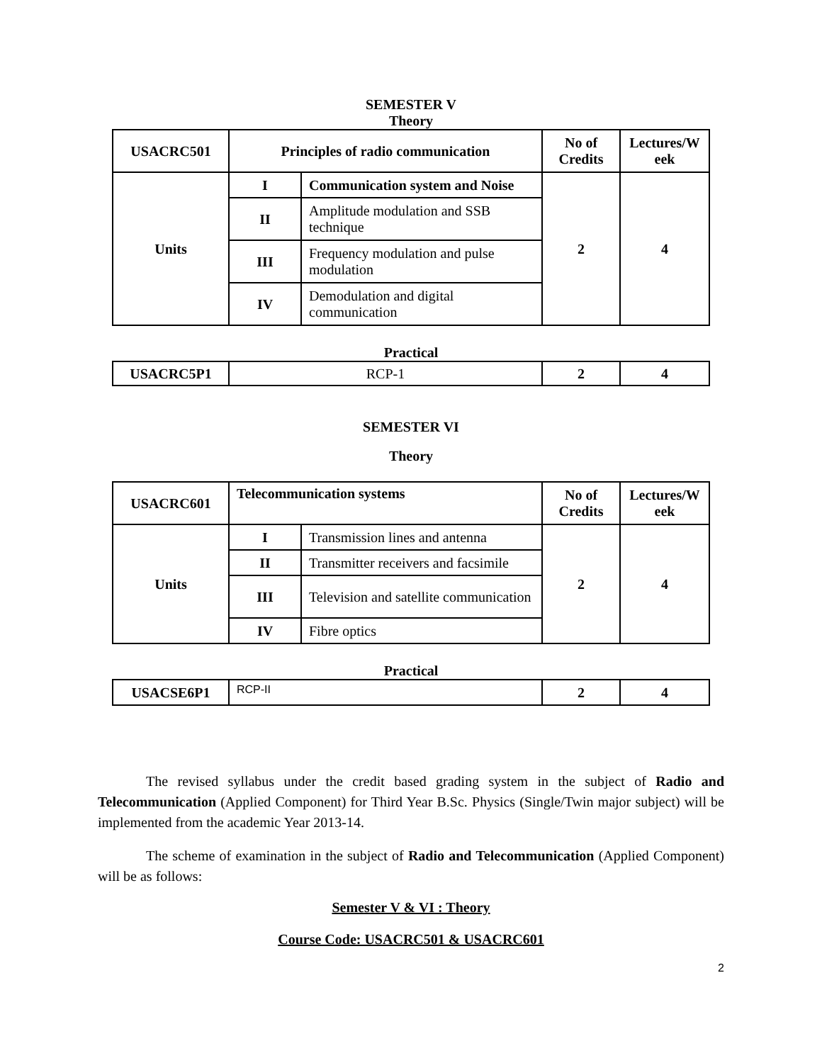SEMESTER V
Theory
| USACRC501 | Principles of radio communication | | No of Credits | Lectures/W eek |
| --- | --- | --- | --- | --- |
| Units | I | Communication system and Noise | 2 | 4 |
| | II | Amplitude modulation and SSB technique | | |
| | III | Frequency modulation and pulse modulation | | |
| | IV | Demodulation and digital communication | | |
Practical
| USACRC5P1 | RCP-1 | 2 | 4 |
SEMESTER VI
Theory
| USACRC601 | Telecommunication systems | | No of Credits | Lectures/W eek |
| --- | --- | --- | --- | --- |
| Units | I | Transmission lines and antenna | 2 | 4 |
| | II | Transmitter receivers and facsimile | | |
| | III | Television and satellite communication | | |
| | IV | Fibre optics | | |
Practical
| USACSE6P1 | RCP-II | 2 | 4 |
The revised syllabus under the credit based grading system in the subject of Radio and Telecommunication (Applied Component) for Third Year B.Sc. Physics (Single/Twin major subject) will be implemented from the academic Year 2013-14.
The scheme of examination in the subject of Radio and Telecommunication (Applied Component) will be as follows:
Semester V & VI : Theory
Course Code: USACRC501 & USACRC601
2